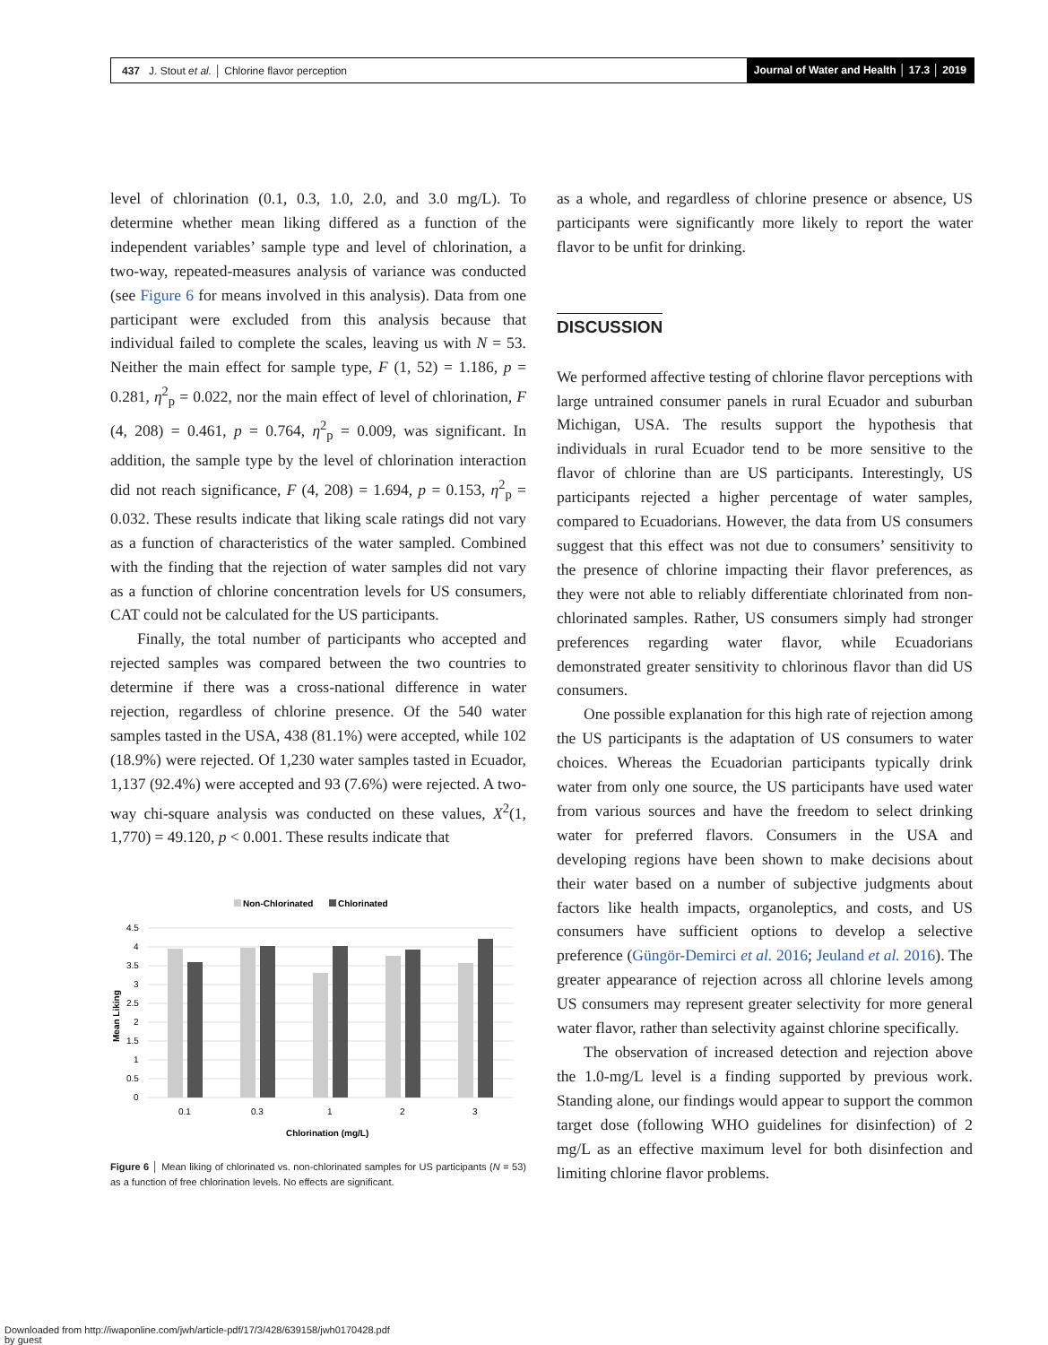437 J. Stout et al. │ Chlorine flavor perception
Journal of Water and Health │ 17.3 │ 2019
level of chlorination (0.1, 0.3, 1.0, 2.0, and 3.0 mg/L). To determine whether mean liking differed as a function of the independent variables’ sample type and level of chlorination, a two-way, repeated-measures analysis of variance was conducted (see Figure 6 for means involved in this analysis). Data from one participant were excluded from this analysis because that individual failed to complete the scales, leaving us with N = 53. Neither the main effect for sample type, F (1, 52) = 1.186, p = 0.281, η<sup>2</sup><sub>p</sub> = 0.022, nor the main effect of level of chlorination, F (4, 208) = 0.461, p = 0.764, η<sup>2</sup><sub>p</sub> = 0.009, was significant. In addition, the sample type by the level of chlorination interaction did not reach significance, F (4, 208) = 1.694, p = 0.153, η<sup>2</sup><sub>p</sub> = 0.032. These results indicate that liking scale ratings did not vary as a function of characteristics of the water sampled. Combined with the finding that the rejection of water samples did not vary as a function of chlorine concentration levels for US consumers, CAT could not be calculated for the US participants.
Finally, the total number of participants who accepted and rejected samples was compared between the two countries to determine if there was a cross-national difference in water rejection, regardless of chlorine presence. Of the 540 water samples tasted in the USA, 438 (81.1%) were accepted, while 102 (18.9%) were rejected. Of 1,230 water samples tasted in Ecuador, 1,137 (92.4%) were accepted and 93 (7.6%) were rejected. A two-way chi-square analysis was conducted on these values, X<sup>2</sup>(1, 1,770) = 49.120, p < 0.001. These results indicate that
Non-Chlorinated
Chlorinated
4.5
4
3.5
3
2.5
2
1.5
1
0.5
0
Mean Liking
0.1
0.3
1
2
3
Chlorination (mg/L)
Figure 6 │ Mean liking of chlorinated vs. non-chlorinated samples for US participants (N = 53) as a function of free chlorination levels. No effects are significant.
as a whole, and regardless of chlorine presence or absence, US participants were significantly more likely to report the water flavor to be unfit for drinking.
DISCUSSION
We performed affective testing of chlorine flavor perceptions with large untrained consumer panels in rural Ecuador and suburban Michigan, USA. The results support the hypothesis that individuals in rural Ecuador tend to be more sensitive to the flavor of chlorine than are US participants. Interestingly, US participants rejected a higher percentage of water samples, compared to Ecuadorians. However, the data from US consumers suggest that this effect was not due to consumers’ sensitivity to the presence of chlorine impacting their flavor preferences, as they were not able to reliably differentiate chlorinated from non-chlorinated samples. Rather, US consumers simply had stronger preferences regarding water flavor, while Ecuadorians demonstrated greater sensitivity to chlorinous flavor than did US consumers.
One possible explanation for this high rate of rejection among the US participants is the adaptation of US consumers to water choices. Whereas the Ecuadorian participants typically drink water from only one source, the US participants have used water from various sources and have the freedom to select drinking water for preferred flavors. Consumers in the USA and developing regions have been shown to make decisions about their water based on a number of subjective judgments about factors like health impacts, organoleptics, and costs, and US consumers have sufficient options to develop a selective preference (Güngör-Demirci et al. 2016; Jeuland et al. 2016). The greater appearance of rejection across all chlorine levels among US consumers may represent greater selectivity for more general water flavor, rather than selectivity against chlorine specifically.
The observation of increased detection and rejection above the 1.0-mg/L level is a finding supported by previous work. Standing alone, our findings would appear to support the common target dose (following WHO guidelines for disinfection) of 2 mg/L as an effective maximum level for both disinfection and limiting chlorine flavor problems.
Downloaded from http://iwaponline.com/jwh/article-pdf/17/3/428/639158/jwh0170428.pdf
by guest